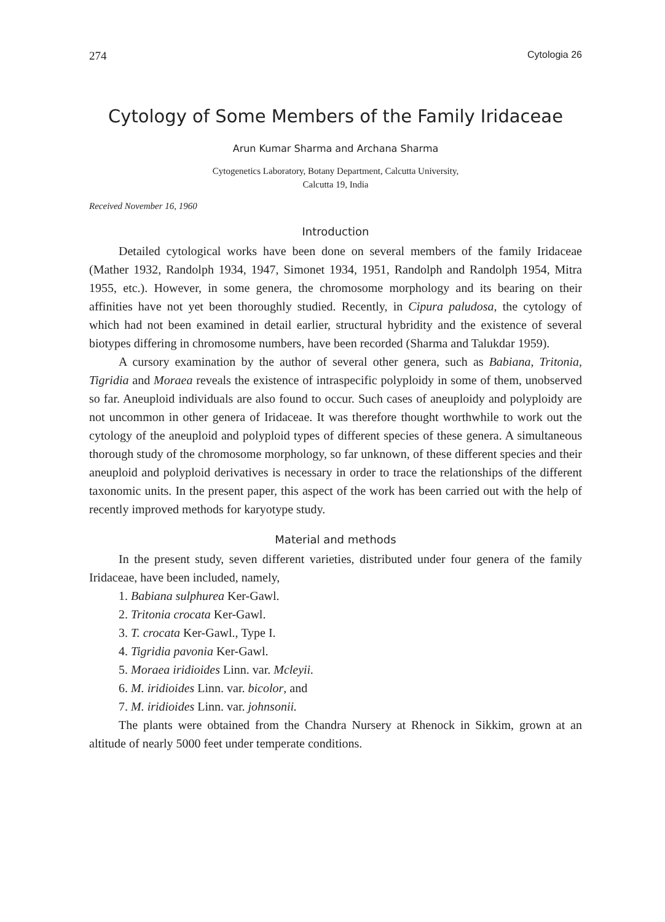274 Cytologia 26
Cytology of Some Members of the Family Iridaceae
Arun Kumar Sharma and Archana Sharma
Cytogenetics Laboratory, Botany Department, Calcutta University,
Calcutta 19, India
Received November 16, 1960
Introduction
Detailed cytological works have been done on several members of the family Iridaceae (Mather 1932, Randolph 1934, 1947, Simonet 1934, 1951, Randolph and Randolph 1954, Mitra 1955, etc.). However, in some genera, the chromosome morphology and its bearing on their affinities have not yet been thoroughly studied. Recently, in Cipura paludosa, the cytology of which had not been examined in detail earlier, structural hybridity and the existence of several biotypes differing in chromosome numbers, have been recorded (Sharma and Talukdar 1959).
A cursory examination by the author of several other genera, such as Babiana, Tritonia, Tigridia and Moraea reveals the existence of intraspecific polyploidy in some of them, unobserved so far. Aneuploid individuals are also found to occur. Such cases of aneuploidy and polyploidy are not uncommon in other genera of Iridaceae. It was therefore thought worthwhile to work out the cytology of the aneuploid and polyploid types of different species of these genera. A simultaneous thorough study of the chromosome morphology, so far unknown, of these different species and their aneuploid and polyploid derivatives is necessary in order to trace the relationships of the different taxonomic units. In the present paper, this aspect of the work has been carried out with the help of recently improved methods for karyotype study.
Material and methods
In the present study, seven different varieties, distributed under four genera of the family Iridaceae, have been included, namely,
1. Babiana sulphurea Ker-Gawl.
2. Tritonia crocata Ker-Gawl.
3. T. crocata Ker-Gawl., Type I.
4. Tigridia pavonia Ker-Gawl.
5. Moraea iridioides Linn. var. Mcleyii.
6. M. iridioides Linn. var. bicolor, and
7. M. iridioides Linn. var. johnsonii.
The plants were obtained from the Chandra Nursery at Rhenock in Sikkim, grown at an altitude of nearly 5000 feet under temperate conditions.